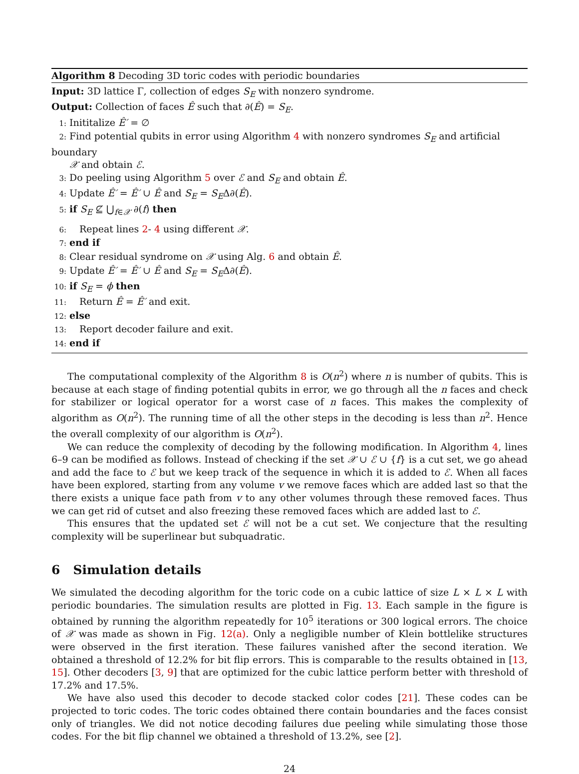Algorithm 8 Decoding 3D toric codes with periodic boundaries
Input: 3D lattice Γ, collection of edges S<sub>E</sub> with nonzero syndrome.
Output: Collection of faces Ê such that ∂(Ê) = S<sub>E</sub>.
1: Inititalize Ê′ = ∅
2: Find potential qubits in error using Algorithm 4 with nonzero syndromes S<sub>E</sub> and artificial boundary
𝒳 and obtain ℰ.
3: Do peeling using Algorithm 5 over ℰ and S<sub>E</sub> and obtain Ê.
4: Update Ê′ = Ê′ ∪ Ê and S<sub>E</sub> = S<sub>E</sub>Δ∂(Ê).
5: if S<sub>E</sub> ⊈ ⋃<sub>f∈𝒳</sub> ∂(f) then
6: Repeat lines 2- 4 using different 𝒳.
7: end if
8: Clear residual syndrome on 𝒳 using Alg. 6 and obtain Ê.
9: Update Ê′ = Ê′ ∪ Ê and S<sub>E</sub> = S<sub>E</sub>Δ∂(Ê).
10: if S<sub>E</sub> = ϕ then
11: Return Ê = Ê′ and exit.
12: else
13: Report decoder failure and exit.
14: end if
The computational complexity of the Algorithm 8 is O(n<sup>2</sup>) where n is number of qubits. This is because at each stage of finding potential qubits in error, we go through all the n faces and check for stabilizer or logical operator for a worst case of n faces. This makes the complexity of algorithm as O(n<sup>2</sup>). The running time of all the other steps in the decoding is less than n<sup>2</sup>. Hence the overall complexity of our algorithm is O(n<sup>2</sup>).
We can reduce the complexity of decoding by the following modification. In Algorithm 4, lines 6–9 can be modified as follows. Instead of checking if the set 𝒳 ∪ ℰ ∪ {f} is a cut set, we go ahead and add the face to ℰ but we keep track of the sequence in which it is added to ℰ. When all faces have been explored, starting from any volume v we remove faces which are added last so that the there exists a unique face path from v to any other volumes through these removed faces. Thus we can get rid of cutset and also freezing these removed faces which are added last to ℰ.
This ensures that the updated set ℰ will not be a cut set. We conjecture that the resulting complexity will be superlinear but subquadratic.
6 Simulation details
We simulated the decoding algorithm for the toric code on a cubic lattice of size L × L × L with periodic boundaries. The simulation results are plotted in Fig. 13. Each sample in the figure is obtained by running the algorithm repeatedly for 10<sup>5</sup> iterations or 300 logical errors. The choice of 𝒳 was made as shown in Fig. 12(a). Only a negligible number of Klein bottlelike structures were observed in the first iteration. These failures vanished after the second iteration. We obtained a threshold of 12.2% for bit flip errors. This is comparable to the results obtained in [13, 15]. Other decoders [3, 9] that are optimized for the cubic lattice perform better with threshold of 17.2% and 17.5%.
We have also used this decoder to decode stacked color codes [21]. These codes can be projected to toric codes. The toric codes obtained there contain boundaries and the faces consist only of triangles. We did not notice decoding failures due peeling while simulating those those codes. For the bit flip channel we obtained a threshold of 13.2%, see [2].
24